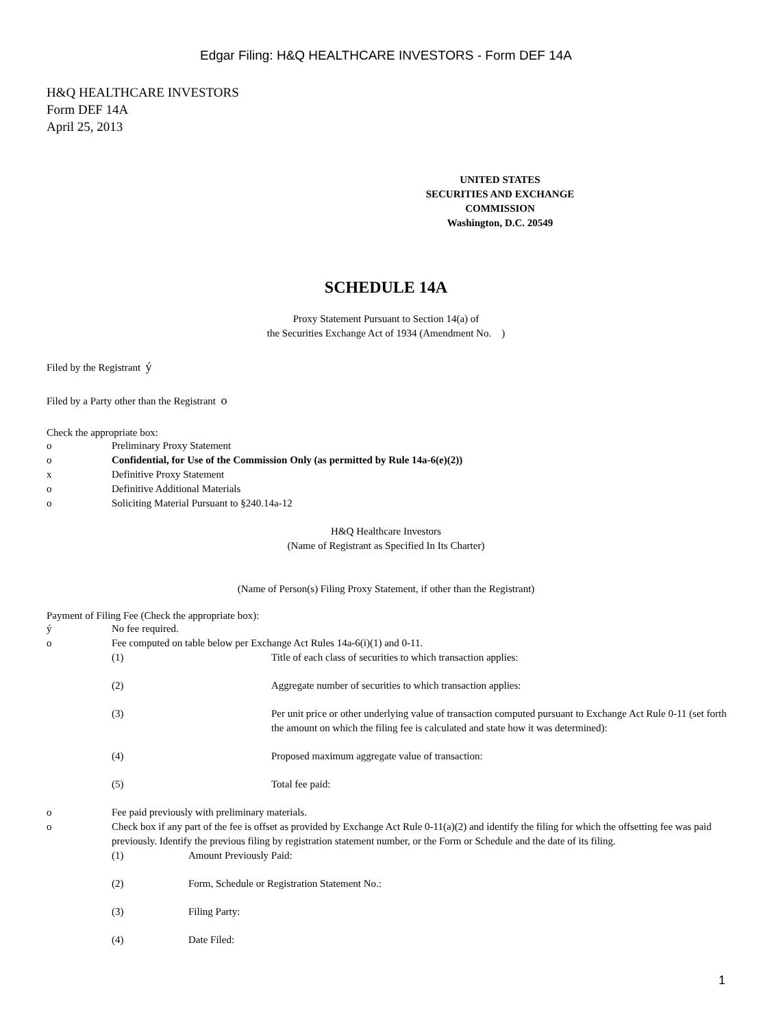Edgar Filing: H&Q HEALTHCARE INVESTORS - Form DEF 14A
H&Q HEALTHCARE INVESTORS
Form DEF 14A
April 25, 2013
UNITED STATES
SECURITIES AND EXCHANGE COMMISSION
Washington, D.C. 20549
SCHEDULE 14A
Proxy Statement Pursuant to Section 14(a) of
the Securities Exchange Act of 1934 (Amendment No. )
Filed by the Registrant ý
Filed by a Party other than the Registrant o
Check the appropriate box:
o Preliminary Proxy Statement
o Confidential, for Use of the Commission Only (as permitted by Rule 14a-6(e)(2))
x Definitive Proxy Statement
o Definitive Additional Materials
o Soliciting Material Pursuant to §240.14a-12
H&Q Healthcare Investors
(Name of Registrant as Specified In Its Charter)
(Name of Person(s) Filing Proxy Statement, if other than the Registrant)
Payment of Filing Fee (Check the appropriate box):
ý No fee required.
o Fee computed on table below per Exchange Act Rules 14a-6(i)(1) and 0-11.
(1) Title of each class of securities to which transaction applies:
(2) Aggregate number of securities to which transaction applies:
(3) Per unit price or other underlying value of transaction computed pursuant to Exchange Act Rule 0-11 (set forth the amount on which the filing fee is calculated and state how it was determined):
(4) Proposed maximum aggregate value of transaction:
(5) Total fee paid:
o Fee paid previously with preliminary materials.
o Check box if any part of the fee is offset as provided by Exchange Act Rule 0-11(a)(2) and identify the filing for which the offsetting fee was paid previously. Identify the previous filing by registration statement number, or the Form or Schedule and the date of its filing.
(1) Amount Previously Paid:
(2) Form, Schedule or Registration Statement No.:
(3) Filing Party:
(4) Date Filed:
1